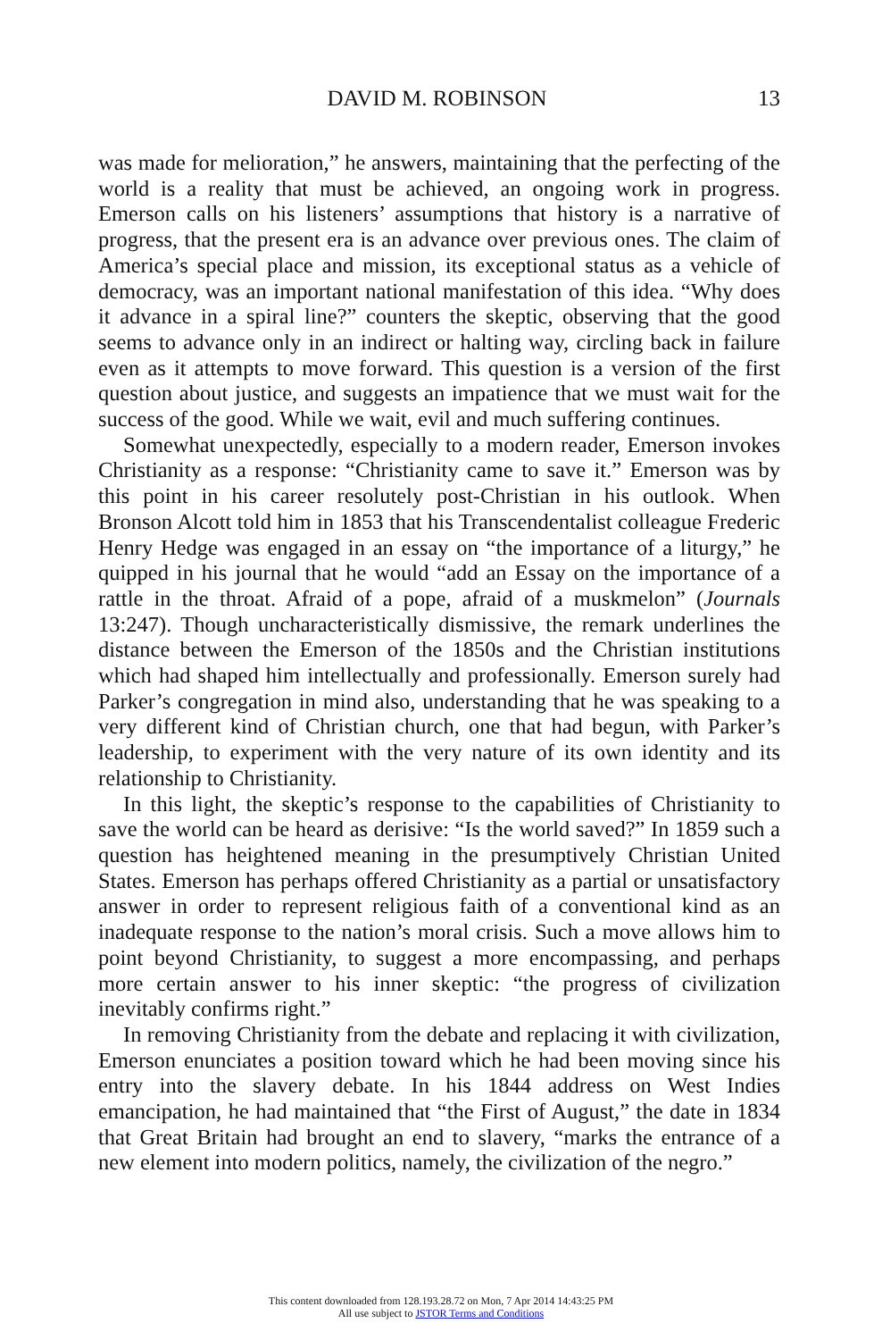DAVID M. ROBINSON 13
was made for melioration,” he answers, maintaining that the perfecting of the world is a reality that must be achieved, an ongoing work in progress. Emerson calls on his listeners’ assumptions that history is a narrative of progress, that the present era is an advance over previous ones. The claim of America’s special place and mission, its exceptional status as a vehicle of democracy, was an important national manifestation of this idea. “Why does it advance in a spiral line?” counters the skeptic, observing that the good seems to advance only in an indirect or halting way, circling back in failure even as it attempts to move forward. This question is a version of the first question about justice, and suggests an impatience that we must wait for the success of the good. While we wait, evil and much suffering continues.
Somewhat unexpectedly, especially to a modern reader, Emerson invokes Christianity as a response: “Christianity came to save it.” Emerson was by this point in his career resolutely post-Christian in his outlook. When Bronson Alcott told him in 1853 that his Transcendentalist colleague Frederic Henry Hedge was engaged in an essay on “the importance of a liturgy,” he quipped in his journal that he would “add an Essay on the importance of a rattle in the throat. Afraid of a pope, afraid of a muskmelon” (Journals 13:247). Though uncharacteristically dismissive, the remark underlines the distance between the Emerson of the 1850s and the Christian institutions which had shaped him intellectually and professionally. Emerson surely had Parker’s congregation in mind also, understanding that he was speaking to a very different kind of Christian church, one that had begun, with Parker’s leadership, to experiment with the very nature of its own identity and its relationship to Christianity.
In this light, the skeptic’s response to the capabilities of Christianity to save the world can be heard as derisive: “Is the world saved?” In 1859 such a question has heightened meaning in the presumptively Christian United States. Emerson has perhaps offered Christianity as a partial or unsatisfactory answer in order to represent religious faith of a conventional kind as an inadequate response to the nation’s moral crisis. Such a move allows him to point beyond Christianity, to suggest a more encompassing, and perhaps more certain answer to his inner skeptic: “the progress of civilization inevitably confirms right.”
In removing Christianity from the debate and replacing it with civilization, Emerson enunciates a position toward which he had been moving since his entry into the slavery debate. In his 1844 address on West Indies emancipation, he had maintained that “the First of August,” the date in 1834 that Great Britain had brought an end to slavery, “marks the entrance of a new element into modern politics, namely, the civilization of the negro.”
This content downloaded from 128.193.28.72 on Mon, 7 Apr 2014 14:43:25 PM
All use subject to JSTOR Terms and Conditions